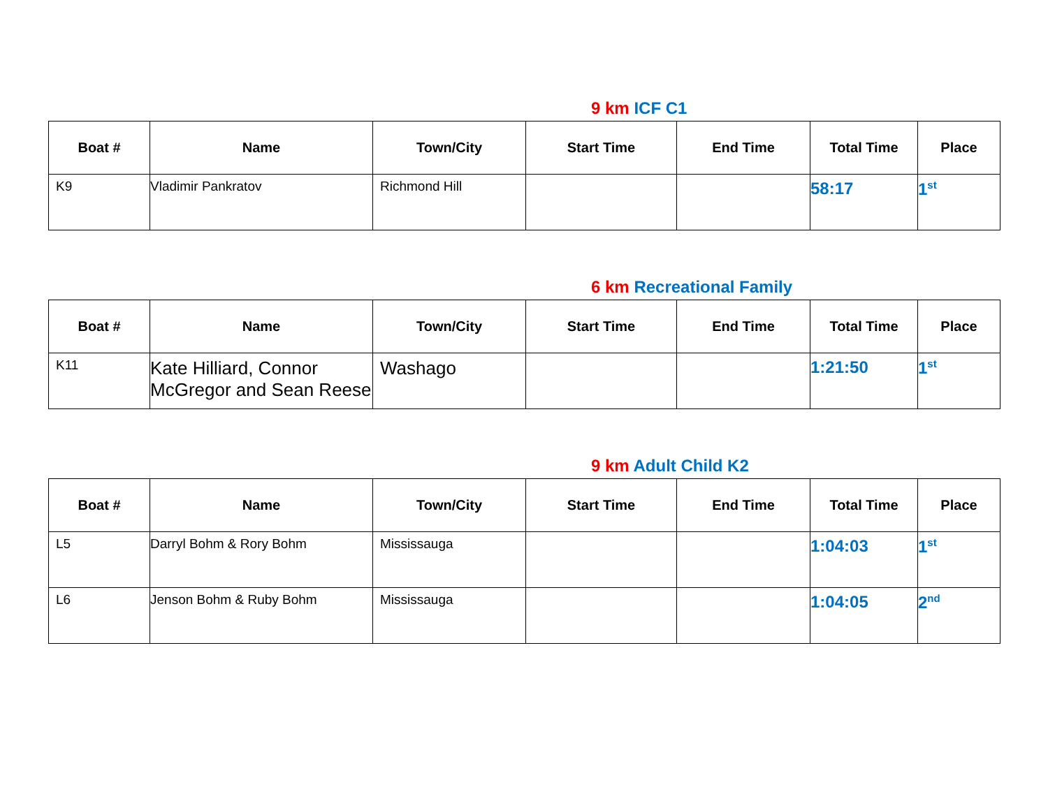9 km ICF C1
| Boat # | Name | Town/City | Start Time | End Time | Total Time | Place |
| --- | --- | --- | --- | --- | --- | --- |
| K9 | Vladimir Pankratov | Richmond Hill | | | 58:17 | 1<sup>st</sup> |
6 km Recreational Family
| Boat # | Name | Town/City | Start Time | End Time | Total Time | Place |
| --- | --- | --- | --- | --- | --- | --- |
| K11 | Kate Hilliard, Connor McGregor and Sean Reese | Washago | | | 1:21:50 | 1<sup>st</sup> |
9 km Adult Child K2
| Boat # | Name | Town/City | Start Time | End Time | Total Time | Place |
| --- | --- | --- | --- | --- | --- | --- |
| L5 | Darryl Bohm & Rory Bohm | Mississauga | | | 1:04:03 | 1<sup>st</sup> |
| L6 | Jenson Bohm & Ruby Bohm | Mississauga | | | 1:04:05 | 2<sup>nd</sup> |